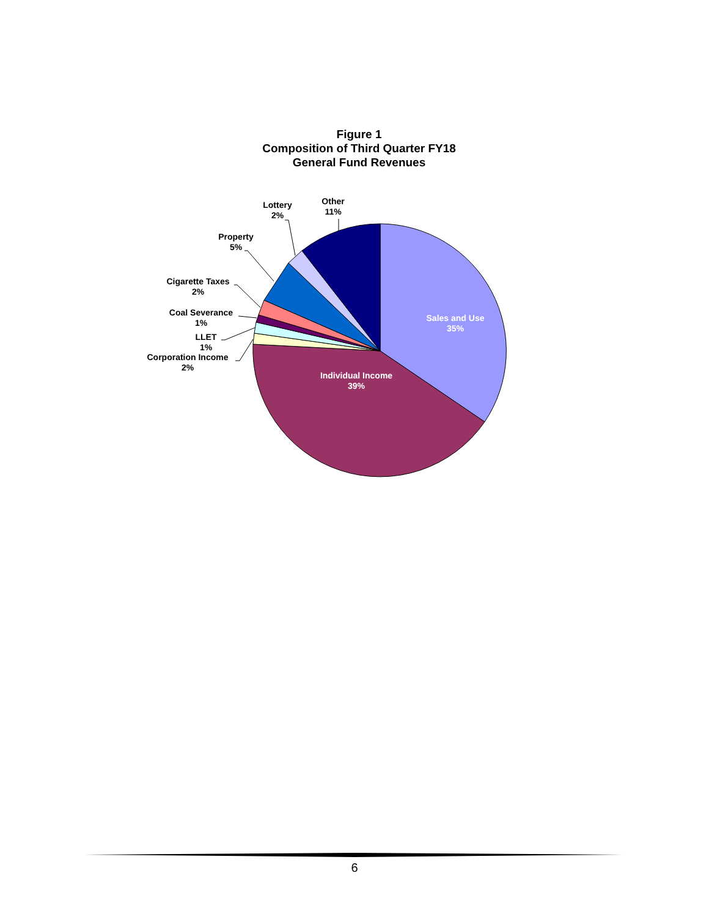Figure 1
Composition of Third Quarter FY18
General Fund Revenues
Sales and Use
35%
Individual Income
39%
Other
11%
Lottery
2%
Property
5%
Cigarette Taxes
2%
Coal Severance
1%
LLET
1%
Corporation Income
2%
6